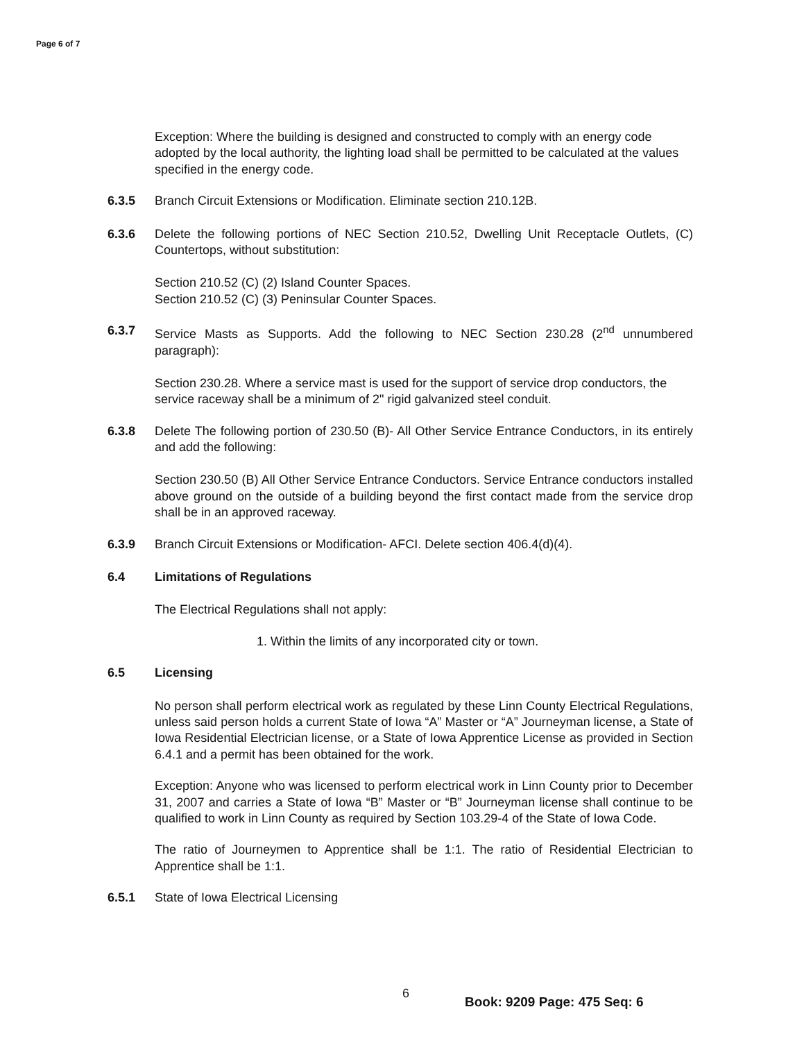Page 6 of 7
Exception: Where the building is designed and constructed to comply with an energy code adopted by the local authority, the lighting load shall be permitted to be calculated at the values specified in the energy code.
6.3.5 Branch Circuit Extensions or Modification. Eliminate section 210.12B.
6.3.6 Delete the following portions of NEC Section 210.52, Dwelling Unit Receptacle Outlets, (C) Countertops, without substitution:
Section 210.52 (C) (2) Island Counter Spaces.
Section 210.52 (C) (3) Peninsular Counter Spaces.
6.3.7 Service Masts as Supports. Add the following to NEC Section 230.28 (2<sup>nd</sup> unnumbered paragraph):
Section 230.28. Where a service mast is used for the support of service drop conductors, the service raceway shall be a minimum of 2" rigid galvanized steel conduit.
6.3.8 Delete The following portion of 230.50 (B)- All Other Service Entrance Conductors, in its entirely and add the following:
Section 230.50 (B) All Other Service Entrance Conductors. Service Entrance conductors installed above ground on the outside of a building beyond the first contact made from the service drop shall be in an approved raceway.
6.3.9 Branch Circuit Extensions or Modification- AFCI. Delete section 406.4(d)(4).
6.4 Limitations of Regulations
The Electrical Regulations shall not apply:
1. Within the limits of any incorporated city or town.
6.5 Licensing
No person shall perform electrical work as regulated by these Linn County Electrical Regulations, unless said person holds a current State of Iowa “A” Master or “A” Journeyman license, a State of Iowa Residential Electrician license, or a State of Iowa Apprentice License as provided in Section 6.4.1 and a permit has been obtained for the work.
Exception: Anyone who was licensed to perform electrical work in Linn County prior to December 31, 2007 and carries a State of Iowa “B” Master or “B” Journeyman license shall continue to be qualified to work in Linn County as required by Section 103.29-4 of the State of Iowa Code.
The ratio of Journeymen to Apprentice shall be 1:1. The ratio of Residential Electrician to Apprentice shall be 1:1.
6.5.1 State of Iowa Electrical Licensing
6
Book: 9209 Page: 475 Seq: 6